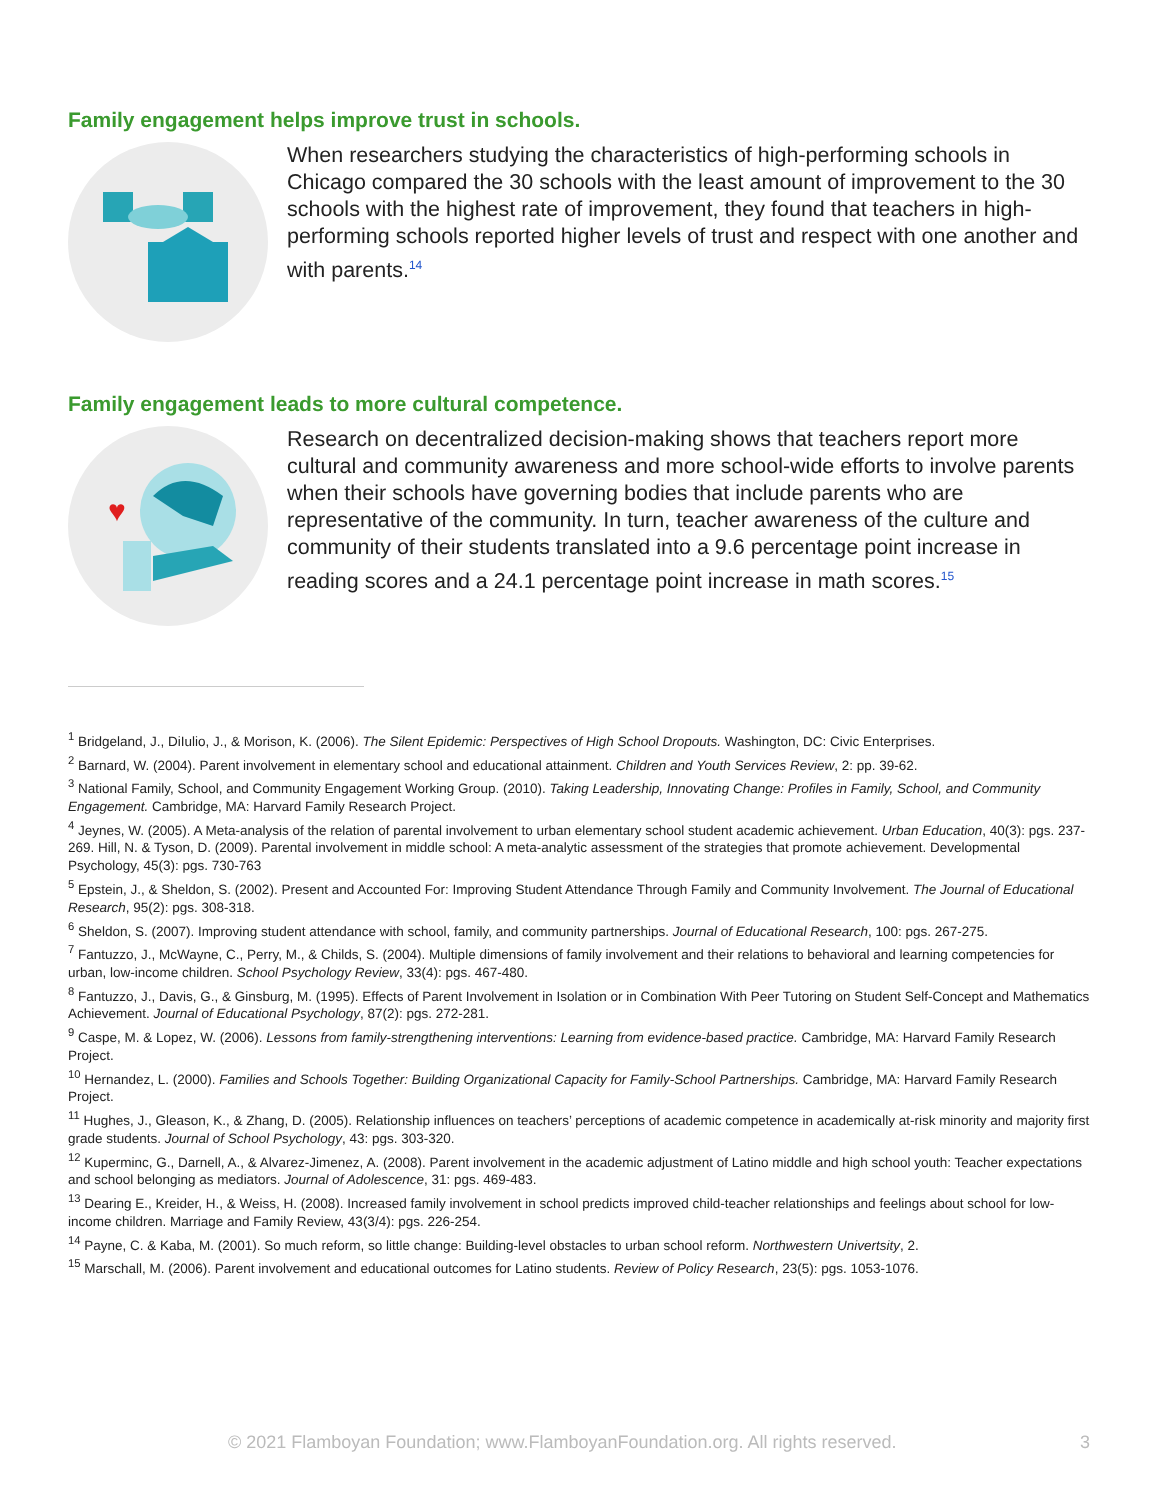Family engagement helps improve trust in schools.
When researchers studying the characteristics of high-performing schools in Chicago compared the 30 schools with the least amount of improvement to the 30 schools with the highest rate of improvement, they found that teachers in high-performing schools reported higher levels of trust and respect with one another and with parents.<sup>14</sup>
Family engagement leads to more cultural competence.
♥
Research on decentralized decision-making shows that teachers report more cultural and community awareness and more school-wide efforts to involve parents when their schools have governing bodies that include parents who are representative of the community. In turn, teacher awareness of the culture and community of their students translated into a 9.6 percentage point increase in reading scores and a 24.1 percentage point increase in math scores.<sup>15</sup>
<sup>1</sup> Bridgeland, J., DiIulio, J., & Morison, K. (2006). The Silent Epidemic: Perspectives of High School Dropouts. Washington, DC: Civic Enterprises.
<sup>2</sup> Barnard, W. (2004). Parent involvement in elementary school and educational attainment. Children and Youth Services Review, 2: pp. 39-62.
<sup>3</sup> National Family, School, and Community Engagement Working Group. (2010). Taking Leadership, Innovating Change: Profiles in Family, School, and Community Engagement. Cambridge, MA: Harvard Family Research Project.
<sup>4</sup> Jeynes, W. (2005). A Meta-analysis of the relation of parental involvement to urban elementary school student academic achievement. Urban Education, 40(3): pgs. 237-269. Hill, N. & Tyson, D. (2009). Parental involvement in middle school: A meta-analytic assessment of the strategies that promote achievement. Developmental Psychology, 45(3): pgs. 730-763
<sup>5</sup> Epstein, J., & Sheldon, S. (2002). Present and Accounted For: Improving Student Attendance Through Family and Community Involvement. The Journal of Educational Research, 95(2): pgs. 308-318.
<sup>6</sup> Sheldon, S. (2007). Improving student attendance with school, family, and community partnerships. Journal of Educational Research, 100: pgs. 267-275.
<sup>7</sup> Fantuzzo, J., McWayne, C., Perry, M., & Childs, S. (2004). Multiple dimensions of family involvement and their relations to behavioral and learning competencies for urban, low-income children. School Psychology Review, 33(4): pgs. 467-480.
<sup>8</sup> Fantuzzo, J., Davis, G., & Ginsburg, M. (1995). Effects of Parent Involvement in Isolation or in Combination With Peer Tutoring on Student Self-Concept and Mathematics Achievement. Journal of Educational Psychology, 87(2): pgs. 272-281.
<sup>9</sup> Caspe, M. & Lopez, W. (2006). Lessons from family-strengthening interventions: Learning from evidence-based practice. Cambridge, MA: Harvard Family Research Project.
<sup>10</sup> Hernandez, L. (2000). Families and Schools Together: Building Organizational Capacity for Family-School Partnerships. Cambridge, MA: Harvard Family Research Project.
<sup>11</sup> Hughes, J., Gleason, K., & Zhang, D. (2005). Relationship influences on teachers’ perceptions of academic competence in academically at-risk minority and majority first grade students. Journal of School Psychology, 43: pgs. 303-320.
<sup>12</sup> Kuperminc, G., Darnell, A., & Alvarez-Jimenez, A. (2008). Parent involvement in the academic adjustment of Latino middle and high school youth: Teacher expectations and school belonging as mediators. Journal of Adolescence, 31: pgs. 469-483.
<sup>13</sup> Dearing E., Kreider, H., & Weiss, H. (2008). Increased family involvement in school predicts improved child-teacher relationships and feelings about school for low-income children. Marriage and Family Review, 43(3/4): pgs. 226-254.
<sup>14</sup> Payne, C. & Kaba, M. (2001). So much reform, so little change: Building-level obstacles to urban school reform. Northwestern Univertsity, 2.
<sup>15</sup> Marschall, M. (2006). Parent involvement and educational outcomes for Latino students. Review of Policy Research, 23(5): pgs. 1053-1076.
© 2021 Flamboyan Foundation; www.FlamboyanFoundation.org. All rights reserved. 3